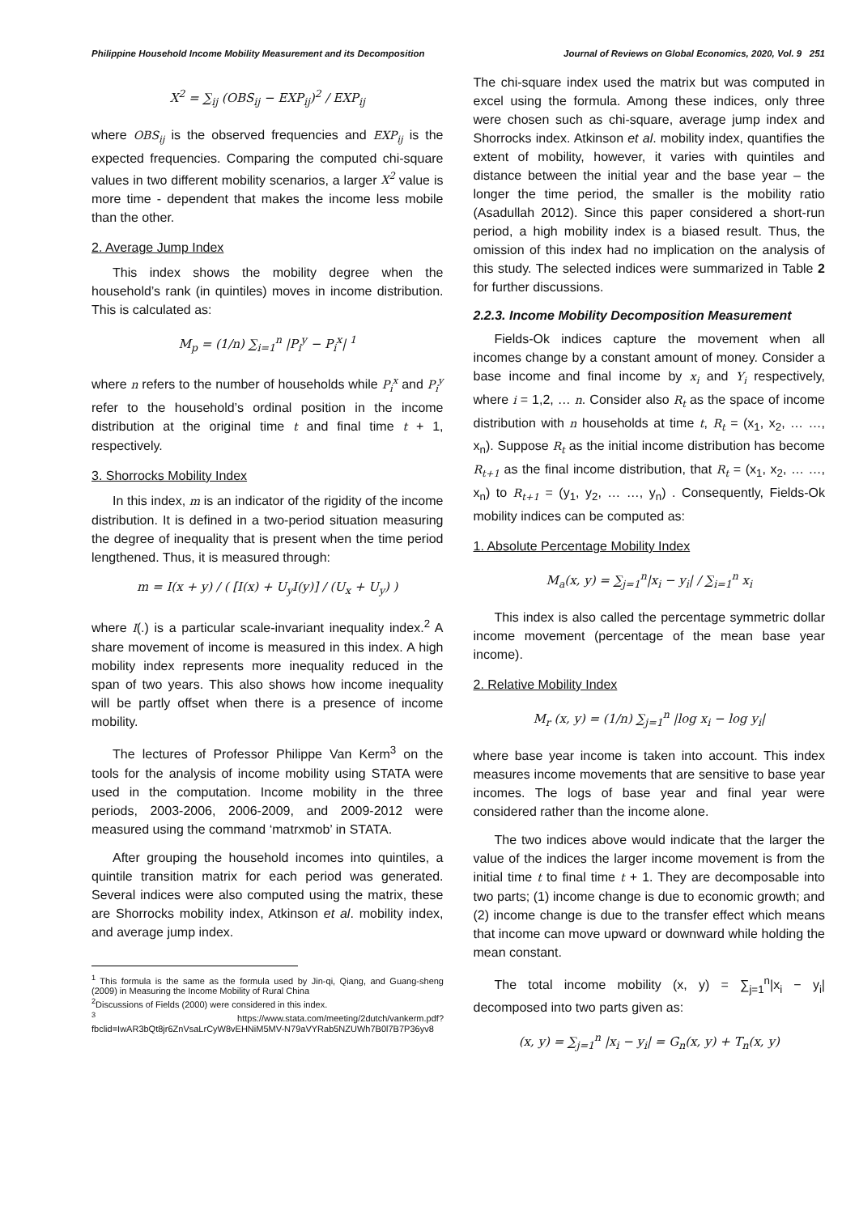Philippine Household Income Mobility Measurement and its Decomposition Journal of Reviews on Global Economics, 2020, Vol. 9 251
X<sup>2</sup> = ∑<sub>ij</sub> (OBS<sub>ij</sub> − EXP<sub>ij</sub>)<sup>2</sup> / EXP<sub>ij</sub>
where OBS<sub>ij</sub> is the observed frequencies and EXP<sub>ij</sub> is the expected frequencies. Comparing the computed chi-square values in two different mobility scenarios, a larger X<sup>2</sup> value is more time - dependent that makes the income less mobile than the other.
2. Average Jump Index
This index shows the mobility degree when the household’s rank (in quintiles) moves in income distribution. This is calculated as:
M<sub>p</sub> = (1/n) ∑<sub>i=1</sub><sup>n</sup> |P<sub>i</sub><sup>y</sup> − P<sub>i</sub><sup>x</sup>| <sup>1</sup>
where n refers to the number of households while P<sub>i</sub><sup>x</sup> and P<sub>i</sub><sup>y</sup> refer to the household’s ordinal position in the income distribution at the original time t and final time t + 1, respectively.
3. Shorrocks Mobility Index
In this index, m is an indicator of the rigidity of the income distribution. It is defined in a two-period situation measuring the degree of inequality that is present when the time period lengthened. Thus, it is measured through:
m = I(x + y) / ( [I(x) + U<sub>y</sub>I(y)] / (U<sub>x</sub> + U<sub>y</sub>) )
where I(.) is a particular scale-invariant inequality index.<sup>2</sup> A share movement of income is measured in this index. A high mobility index represents more inequality reduced in the span of two years. This also shows how income inequality will be partly offset when there is a presence of income mobility.
The lectures of Professor Philippe Van Kerm<sup>3</sup> on the tools for the analysis of income mobility using STATA were used in the computation. Income mobility in the three periods, 2003-2006, 2006-2009, and 2009-2012 were measured using the command ‘matrxmob’ in STATA.
After grouping the household incomes into quintiles, a quintile transition matrix for each period was generated. Several indices were also computed using the matrix, these are Shorrocks mobility index, Atkinson et al. mobility index, and average jump index.
<sup>1</sup> This formula is the same as the formula used by Jin-qi, Qiang, and Guang-sheng (2009) in Measuring the Income Mobility of Rural China
<sup>2</sup> Discussions of Fields (2000) were considered in this index.
<sup>3</sup> https://www.stata.com/meeting/2dutch/vankerm.pdf?fbclid=IwAR3bQt8jr6ZnVsaLrCyW8vEHNiM5MV-N79aVYRab5NZUWh7B0l7B7P36yv8
The chi-square index used the matrix but was computed in excel using the formula. Among these indices, only three were chosen such as chi-square, average jump index and Shorrocks index. Atkinson et al. mobility index, quantifies the extent of mobility, however, it varies with quintiles and distance between the initial year and the base year – the longer the time period, the smaller is the mobility ratio (Asadullah 2012). Since this paper considered a short-run period, a high mobility index is a biased result. Thus, the omission of this index had no implication on the analysis of this study. The selected indices were summarized in Table 2 for further discussions.
2.2.3. Income Mobility Decomposition Measurement
Fields-Ok indices capture the movement when all incomes change by a constant amount of money. Consider a base income and final income by x<sub>i</sub> and Y<sub>i</sub> respectively, where i = 1,2, … n. Consider also R<sub>t</sub> as the space of income distribution with n households at time t, R<sub>t</sub> = (x<sub>1</sub>, x<sub>2</sub>, … …, x<sub>n</sub>). Suppose R<sub>t</sub> as the initial income distribution has become R<sub>t+1</sub> as the final income distribution, that R<sub>t</sub> = (x<sub>1</sub>, x<sub>2</sub>, … …, x<sub>n</sub>) to R<sub>t+1</sub> = (y<sub>1</sub>, y<sub>2</sub>, … …, y<sub>n</sub>) . Consequently, Fields-Ok mobility indices can be computed as:
1. Absolute Percentage Mobility Index
M<sub>a</sub>(x, y) = ∑<sub>j=1</sub><sup>n</sup>|x<sub>i</sub> − y<sub>i</sub>| / ∑<sub>i=1</sub><sup>n</sup> x<sub>i</sub>
This index is also called the percentage symmetric dollar income movement (percentage of the mean base year income).
2. Relative Mobility Index
M<sub>r</sub> (x, y) = (1/n) ∑<sub>j=1</sub><sup>n</sup> |log x<sub>i</sub> − log y<sub>i</sub>|
where base year income is taken into account. This index measures income movements that are sensitive to base year incomes. The logs of base year and final year were considered rather than the income alone.
The two indices above would indicate that the larger the value of the indices the larger income movement is from the initial time t to final time t + 1. They are decomposable into two parts; (1) income change is due to economic growth; and (2) income change is due to the transfer effect which means that income can move upward or downward while holding the mean constant.
The total income mobility (x, y) = ∑<sub>j=1</sub><sup>n</sup>|x<sub>i</sub> − y<sub>i</sub>| decomposed into two parts given as:
(x, y) = ∑<sub>j=1</sub><sup>n</sup> |x<sub>i</sub> − y<sub>i</sub>| = G<sub>n</sub>(x, y) + T<sub>n</sub>(x, y)